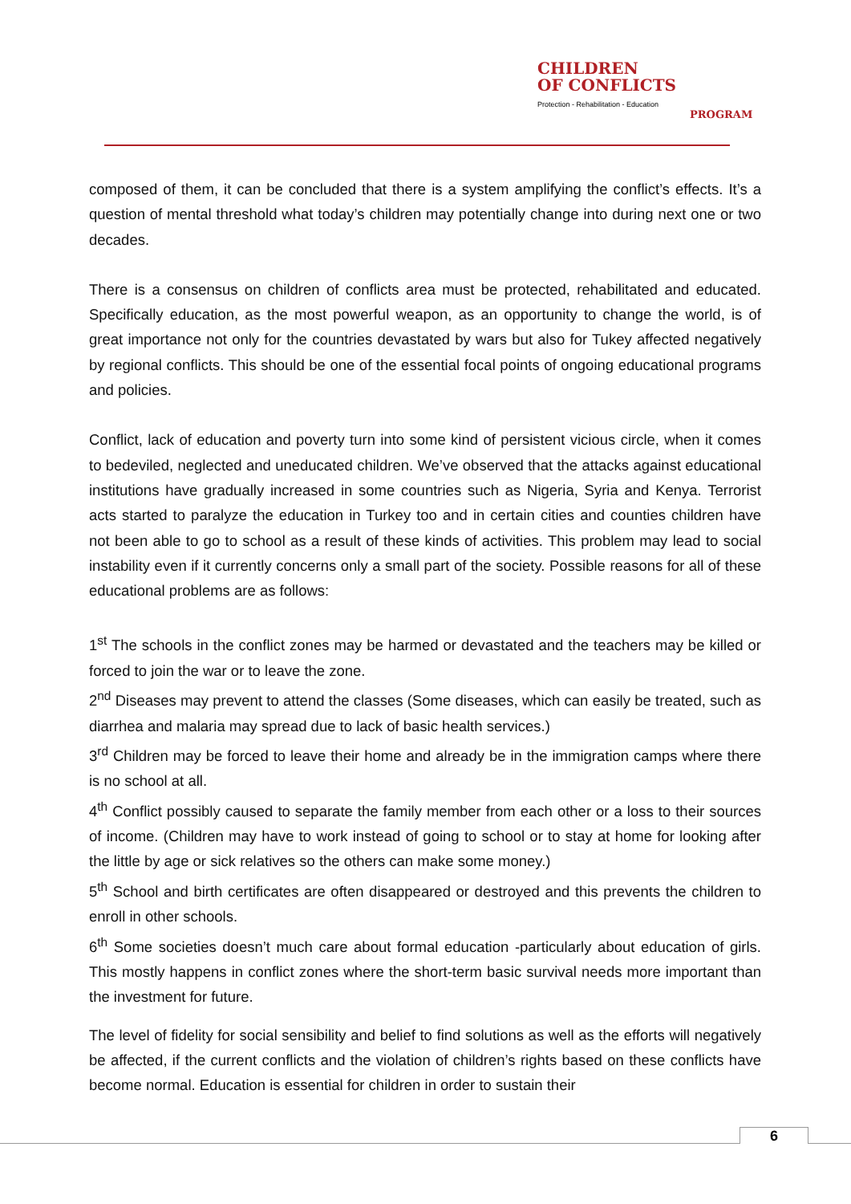CHILDREN
OF CONFLICTS
Protection - Rehabilitation - Education
PROGRAM
composed of them, it can be concluded that there is a system amplifying the conflict’s effects. It’s a question of mental threshold what today’s children may potentially change into during next one or two decades.
There is a consensus on children of conflicts area must be protected, rehabilitated and educated. Specifically education, as the most powerful weapon, as an opportunity to change the world, is of great importance not only for the countries devastated by wars but also for Tukey affected negatively by regional conflicts. This should be one of the essential focal points of ongoing educational programs and policies.
Conflict, lack of education and poverty turn into some kind of persistent vicious circle, when it comes to bedeviled, neglected and uneducated children. We’ve observed that the attacks against educational institutions have gradually increased in some countries such as Nigeria, Syria and Kenya. Terrorist acts started to paralyze the education in Turkey too and in certain cities and counties children have not been able to go to school as a result of these kinds of activities. This problem may lead to social instability even if it currently concerns only a small part of the society. Possible reasons for all of these educational problems are as follows:
1<sup>st</sup> The schools in the conflict zones may be harmed or devastated and the teachers may be killed or forced to join the war or to leave the zone.
2<sup>nd</sup> Diseases may prevent to attend the classes (Some diseases, which can easily be treated, such as diarrhea and malaria may spread due to lack of basic health services.)
3<sup>rd</sup> Children may be forced to leave their home and already be in the immigration camps where there is no school at all.
4<sup>th</sup> Conflict possibly caused to separate the family member from each other or a loss to their sources of income. (Children may have to work instead of going to school or to stay at home for looking after the little by age or sick relatives so the others can make some money.)
5<sup>th</sup> School and birth certificates are often disappeared or destroyed and this prevents the children to enroll in other schools.
6<sup>th</sup> Some societies doesn’t much care about formal education -particularly about education of girls. This mostly happens in conflict zones where the short-term basic survival needs more important than the investment for future.
The level of fidelity for social sensibility and belief to find solutions as well as the efforts will negatively be affected, if the current conflicts and the violation of children’s rights based on these conflicts have become normal. Education is essential for children in order to sustain their
6